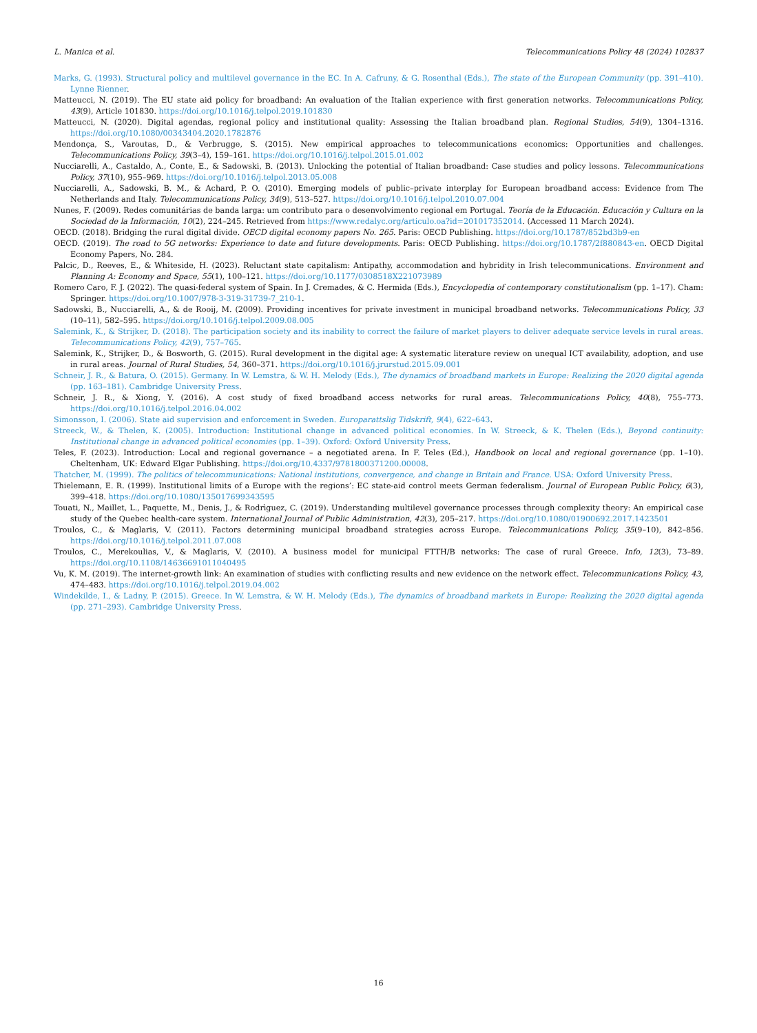L. Manica et al. Telecommunications Policy 48 (2024) 102837
Marks, G. (1993). Structural policy and multilevel governance in the EC. In A. Cafruny, & G. Rosenthal (Eds.), The state of the European Community (pp. 391–410). Lynne Rienner.
Matteucci, N. (2019). The EU state aid policy for broadband: An evaluation of the Italian experience with first generation networks. Telecommunications Policy, 43(9), Article 101830. https://doi.org/10.1016/j.telpol.2019.101830
Matteucci, N. (2020). Digital agendas, regional policy and institutional quality: Assessing the Italian broadband plan. Regional Studies, 54(9), 1304–1316. https://doi.org/10.1080/00343404.2020.1782876
Mendonça, S., Varoutas, D., & Verbrugge, S. (2015). New empirical approaches to telecommunications economics: Opportunities and challenges. Telecommunications Policy, 39(3–4), 159–161. https://doi.org/10.1016/j.telpol.2015.01.002
Nucciarelli, A., Castaldo, A., Conte, E., & Sadowski, B. (2013). Unlocking the potential of Italian broadband: Case studies and policy lessons. Telecommunications Policy, 37(10), 955–969. https://doi.org/10.1016/j.telpol.2013.05.008
Nucciarelli, A., Sadowski, B. M., & Achard, P. O. (2010). Emerging models of public–private interplay for European broadband access: Evidence from The Netherlands and Italy. Telecommunications Policy, 34(9), 513–527. https://doi.org/10.1016/j.telpol.2010.07.004
Nunes, F. (2009). Redes comunitárias de banda larga: um contributo para o desenvolvimento regional em Portugal. Teoría de la Educación. Educación y Cultura en la Sociedad de la Información, 10(2), 224–245. Retrieved from https://www.redalyc.org/articulo.oa?id=201017352014. (Accessed 11 March 2024).
OECD. (2018). Bridging the rural digital divide. OECD digital economy papers No. 265. Paris: OECD Publishing. https://doi.org/10.1787/852bd3b9-en
OECD. (2019). The road to 5G networks: Experience to date and future developments. Paris: OECD Publishing. https://doi.org/10.1787/2f880843-en. OECD Digital Economy Papers, No. 284.
Palcic, D., Reeves, E., & Whiteside, H. (2023). Reluctant state capitalism: Antipathy, accommodation and hybridity in Irish telecommunications. Environment and Planning A: Economy and Space, 55(1), 100–121. https://doi.org/10.1177/0308518X221073989
Romero Caro, F. J. (2022). The quasi-federal system of Spain. In J. Cremades, & C. Hermida (Eds.), Encyclopedia of contemporary constitutionalism (pp. 1–17). Cham: Springer. https://doi.org/10.1007/978-3-319-31739-7_210-1.
Sadowski, B., Nucciarelli, A., & de Rooij, M. (2009). Providing incentives for private investment in municipal broadband networks. Telecommunications Policy, 33 (10–11), 582–595. https://doi.org/10.1016/j.telpol.2009.08.005
Salemink, K., & Strijker, D. (2018). The participation society and its inability to correct the failure of market players to deliver adequate service levels in rural areas. Telecommunications Policy, 42(9), 757–765.
Salemink, K., Strijker, D., & Bosworth, G. (2015). Rural development in the digital age: A systematic literature review on unequal ICT availability, adoption, and use in rural areas. Journal of Rural Studies, 54, 360–371. https://doi.org/10.1016/j.jrurstud.2015.09.001
Schneir, J. R., & Batura, O. (2015). Germany. In W. Lemstra, & W. H. Melody (Eds.), The dynamics of broadband markets in Europe: Realizing the 2020 digital agenda (pp. 163–181). Cambridge University Press.
Schneir, J. R., & Xiong, Y. (2016). A cost study of fixed broadband access networks for rural areas. Telecommunications Policy, 40(8), 755–773. https://doi.org/10.1016/j.telpol.2016.04.002
Simonsson, I. (2006). State aid supervision and enforcement in Sweden. Europarattslig Tidskrift, 9(4), 622–643.
Streeck, W., & Thelen, K. (2005). Introduction: Institutional change in advanced political economies. In W. Streeck, & K. Thelen (Eds.), Beyond continuity: Institutional change in advanced political economies (pp. 1–39). Oxford: Oxford University Press.
Teles, F. (2023). Introduction: Local and regional governance – a negotiated arena. In F. Teles (Ed.), Handbook on local and regional governance (pp. 1–10). Cheltenham, UK: Edward Elgar Publishing. https://doi.org/10.4337/9781800371200.00008.
Thatcher, M. (1999). The politics of telecommunications: National institutions, convergence, and change in Britain and France. USA: Oxford University Press.
Thielemann, E. R. (1999). Institutional limits of a Europe with the regions’: EC state-aid control meets German federalism. Journal of European Public Policy, 6(3), 399–418. https://doi.org/10.1080/135017699343595
Touati, N., Maillet, L., Paquette, M., Denis, J., & Rodrìguez, C. (2019). Understanding multilevel governance processes through complexity theory: An empirical case study of the Quebec health-care system. International Journal of Public Administration, 42(3), 205–217. https://doi.org/10.1080/01900692.2017.1423501
Troulos, C., & Maglaris, V. (2011). Factors determining municipal broadband strategies across Europe. Telecommunications Policy, 35(9–10), 842–856. https://doi.org/10.1016/j.telpol.2011.07.008
Troulos, C., Merekoulias, V., & Maglaris, V. (2010). A business model for municipal FTTH/B networks: The case of rural Greece. Info, 12(3), 73–89. https://doi.org/10.1108/14636691011040495
Vu, K. M. (2019). The internet-growth link: An examination of studies with conflicting results and new evidence on the network effect. Telecommunications Policy, 43, 474–483. https://doi.org/10.1016/j.telpol.2019.04.002
Windekilde, I., & Ladny, P. (2015). Greece. In W. Lemstra, & W. H. Melody (Eds.), The dynamics of broadband markets in Europe: Realizing the 2020 digital agenda (pp. 271–293). Cambridge University Press.
16